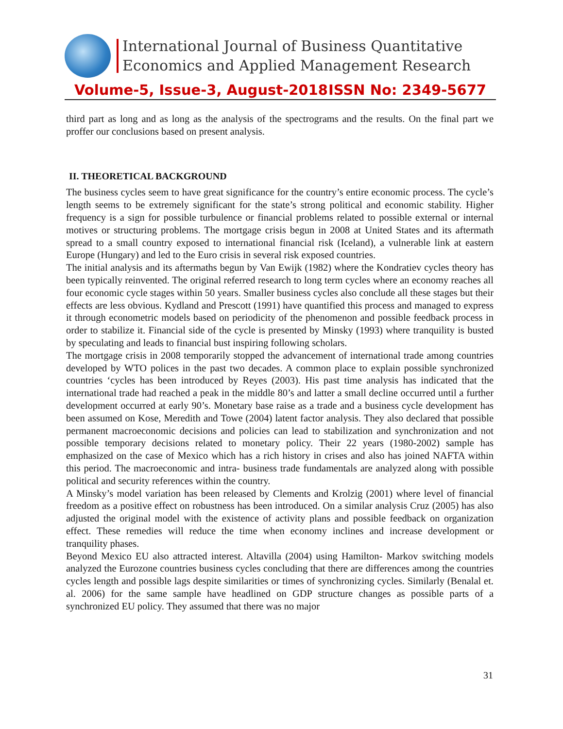International Journal of Business Quantitative
Economics and Applied Management Research
Volume-5, Issue-3, August-2018 ISSN No: 2349-5677
third part as long and as long as the analysis of the spectrograms and the results. On the final part we proffer our conclusions based on present analysis.
II. THEORETICAL BACKGROUND
The business cycles seem to have great significance for the country’s entire economic process. The cycle’s length seems to be extremely significant for the state’s strong political and economic stability. Higher frequency is a sign for possible turbulence or financial problems related to possible external or internal motives or structuring problems. The mortgage crisis begun in 2008 at United States and its aftermath spread to a small country exposed to international financial risk (Iceland), a vulnerable link at eastern Europe (Hungary) and led to the Euro crisis in several risk exposed countries.
The initial analysis and its aftermaths begun by Van Ewijk (1982) where the Kondratiev cycles theory has been typically reinvented. The original referred research to long term cycles where an economy reaches all four economic cycle stages within 50 years. Smaller business cycles also conclude all these stages but their effects are less obvious. Kydland and Prescott (1991) have quantified this process and managed to express it through econometric models based on periodicity of the phenomenon and possible feedback process in order to stabilize it. Financial side of the cycle is presented by Minsky (1993) where tranquility is busted by speculating and leads to financial bust inspiring following scholars.
The mortgage crisis in 2008 temporarily stopped the advancement of international trade among countries developed by WTO polices in the past two decades. A common place to explain possible synchronized countries ‘cycles has been introduced by Reyes (2003). His past time analysis has indicated that the international trade had reached a peak in the middle 80’s and latter a small decline occurred until a further development occurred at early 90’s. Monetary base raise as a trade and a business cycle development has been assumed on Kose, Meredith and Towe (2004) latent factor analysis. They also declared that possible permanent macroeconomic decisions and policies can lead to stabilization and synchronization and not possible temporary decisions related to monetary policy. Their 22 years (1980-2002) sample has emphasized on the case of Mexico which has a rich history in crises and also has joined NAFTA within this period. The macroeconomic and intra- business trade fundamentals are analyzed along with possible political and security references within the country.
A Minsky’s model variation has been released by Clements and Krolzig (2001) where level of financial freedom as a positive effect on robustness has been introduced. On a similar analysis Cruz (2005) has also adjusted the original model with the existence of activity plans and possible feedback on organization effect. These remedies will reduce the time when economy inclines and increase development or tranquility phases.
Beyond Mexico EU also attracted interest. Altavilla (2004) using Hamilton- Markov switching models analyzed the Eurozone countries business cycles concluding that there are differences among the countries cycles length and possible lags despite similarities or times of synchronizing cycles. Similarly (Benalal et. al. 2006) for the same sample have headlined on GDP structure changes as possible parts of a synchronized EU policy. They assumed that there was no major
31